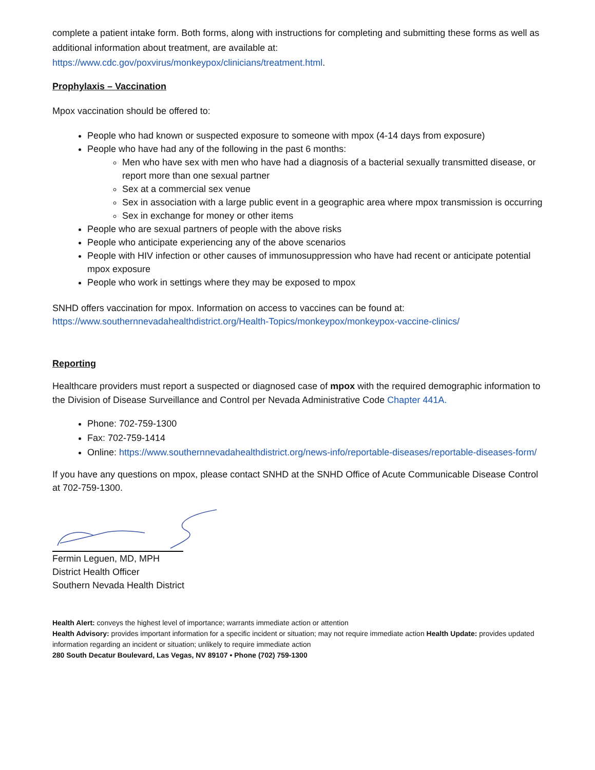complete a patient intake form. Both forms, along with instructions for completing and submitting these forms as well as additional information about treatment, are available at:
https://www.cdc.gov/poxvirus/monkeypox/clinicians/treatment.html.
Prophylaxis – Vaccination
Mpox vaccination should be offered to:
People who had known or suspected exposure to someone with mpox (4-14 days from exposure)
People who have had any of the following in the past 6 months:
Men who have sex with men who have had a diagnosis of a bacterial sexually transmitted disease, or report more than one sexual partner
Sex at a commercial sex venue
Sex in association with a large public event in a geographic area where mpox transmission is occurring
Sex in exchange for money or other items
People who are sexual partners of people with the above risks
People who anticipate experiencing any of the above scenarios
People with HIV infection or other causes of immunosuppression who have had recent or anticipate potential mpox exposure
People who work in settings where they may be exposed to mpox
SNHD offers vaccination for mpox. Information on access to vaccines can be found at:
https://www.southernnevadahealthdistrict.org/Health-Topics/monkeypox/monkeypox-vaccine-clinics/
Reporting
Healthcare providers must report a suspected or diagnosed case of mpox with the required demographic information to the Division of Disease Surveillance and Control per Nevada Administrative Code Chapter 441A.
Phone: 702-759-1300
Fax: 702-759-1414
Online: https://www.southernnevadahealthdistrict.org/news-info/reportable-diseases/reportable-diseases-form/
If you have any questions on mpox, please contact SNHD at the SNHD Office of Acute Communicable Disease Control at 702-759-1300.
Fermin Leguen, MD, MPH
District Health Officer
Southern Nevada Health District
Health Alert: conveys the highest level of importance; warrants immediate action or attention
Health Advisory: provides important information for a specific incident or situation; may not require immediate action Health Update: provides updated information regarding an incident or situation; unlikely to require immediate action
280 South Decatur Boulevard, Las Vegas, NV 89107 • Phone (702) 759-1300